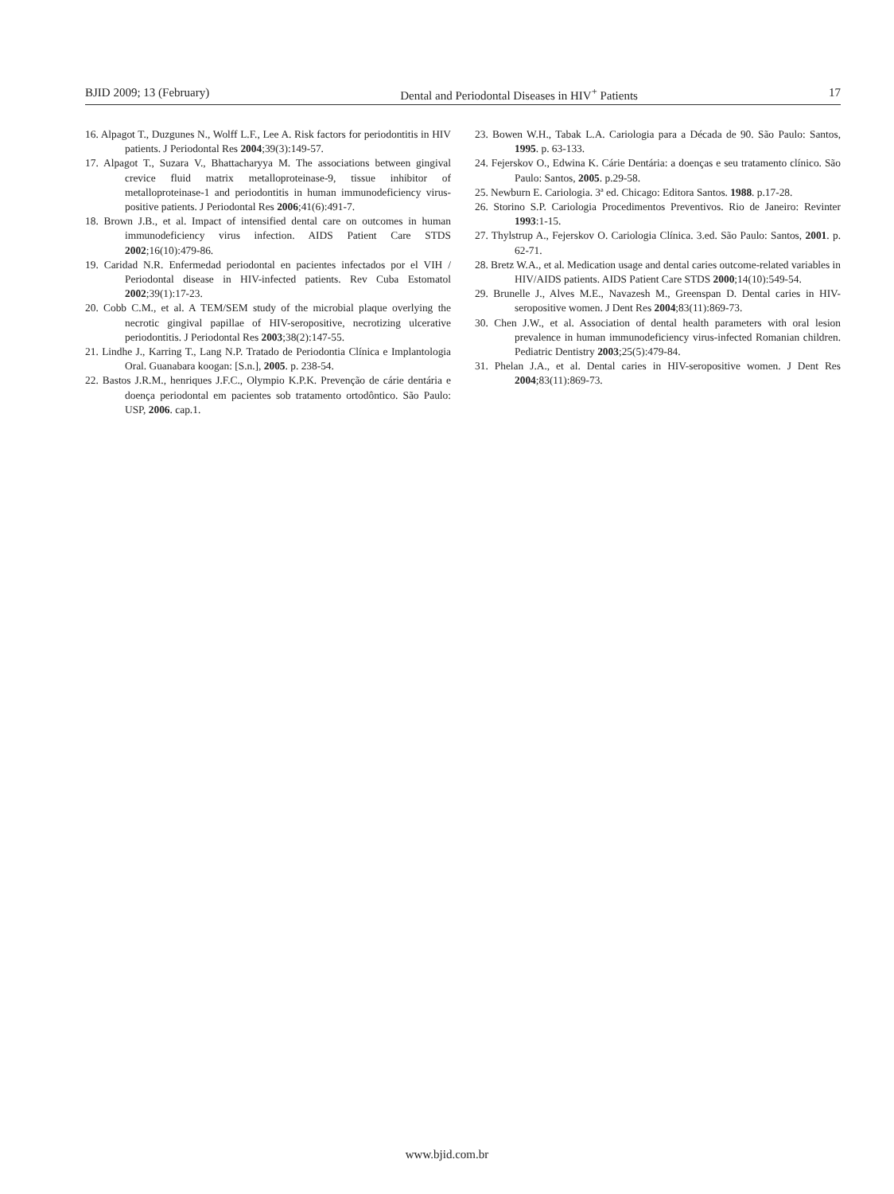BJID 2009; 13 (February) Dental and Periodontal Diseases in HIV<sup>+</sup> Patients 17
16. Alpagot T., Duzgunes N., Wolff L.F., Lee A. Risk factors for periodontitis in HIV patients. J Periodontal Res 2004;39(3):149-57.
17. Alpagot T., Suzara V., Bhattacharyya M. The associations between gingival crevice fluid matrix metalloproteinase-9, tissue inhibitor of metalloproteinase-1 and periodontitis in human immunodeficiency virus-positive patients. J Periodontal Res 2006;41(6):491-7.
18. Brown J.B., et al. Impact of intensified dental care on outcomes in human immunodeficiency virus infection. AIDS Patient Care STDS 2002;16(10):479-86.
19. Caridad N.R. Enfermedad periodontal en pacientes infectados por el VIH / Periodontal disease in HIV-infected patients. Rev Cuba Estomatol 2002;39(1):17-23.
20. Cobb C.M., et al. A TEM/SEM study of the microbial plaque overlying the necrotic gingival papillae of HIV-seropositive, necrotizing ulcerative periodontitis. J Periodontal Res 2003;38(2):147-55.
21. Lindhe J., Karring T., Lang N.P. Tratado de Periodontia Clínica e Implantologia Oral. Guanabara koogan: [S.n.], 2005. p. 238-54.
22. Bastos J.R.M., henriques J.F.C., Olympio K.P.K. Prevenção de cárie dentária e doença periodontal em pacientes sob tratamento ortodôntico. São Paulo: USP, 2006. cap.1.
23. Bowen W.H., Tabak L.A. Cariologia para a Década de 90. São Paulo: Santos, 1995. p. 63-133.
24. Fejerskov O., Edwina K. Cárie Dentária: a doenças e seu tratamento clínico. São Paulo: Santos, 2005. p.29-58.
25. Newburn E. Cariologia. 3ª ed. Chicago: Editora Santos. 1988. p.17-28.
26. Storino S.P. Cariologia Procedimentos Preventivos. Rio de Janeiro: Revinter 1993:1-15.
27. Thylstrup A., Fejerskov O. Cariologia Clínica. 3.ed. São Paulo: Santos, 2001. p. 62-71.
28. Bretz W.A., et al. Medication usage and dental caries outcome-related variables in HIV/AIDS patients. AIDS Patient Care STDS 2000;14(10):549-54.
29. Brunelle J., Alves M.E., Navazesh M., Greenspan D. Dental caries in HIV-seropositive women. J Dent Res 2004;83(11):869-73.
30. Chen J.W., et al. Association of dental health parameters with oral lesion prevalence in human immunodeficiency virus-infected Romanian children. Pediatric Dentistry 2003;25(5):479-84.
31. Phelan J.A., et al. Dental caries in HIV-seropositive women. J Dent Res 2004;83(11):869-73.
www.bjid.com.br